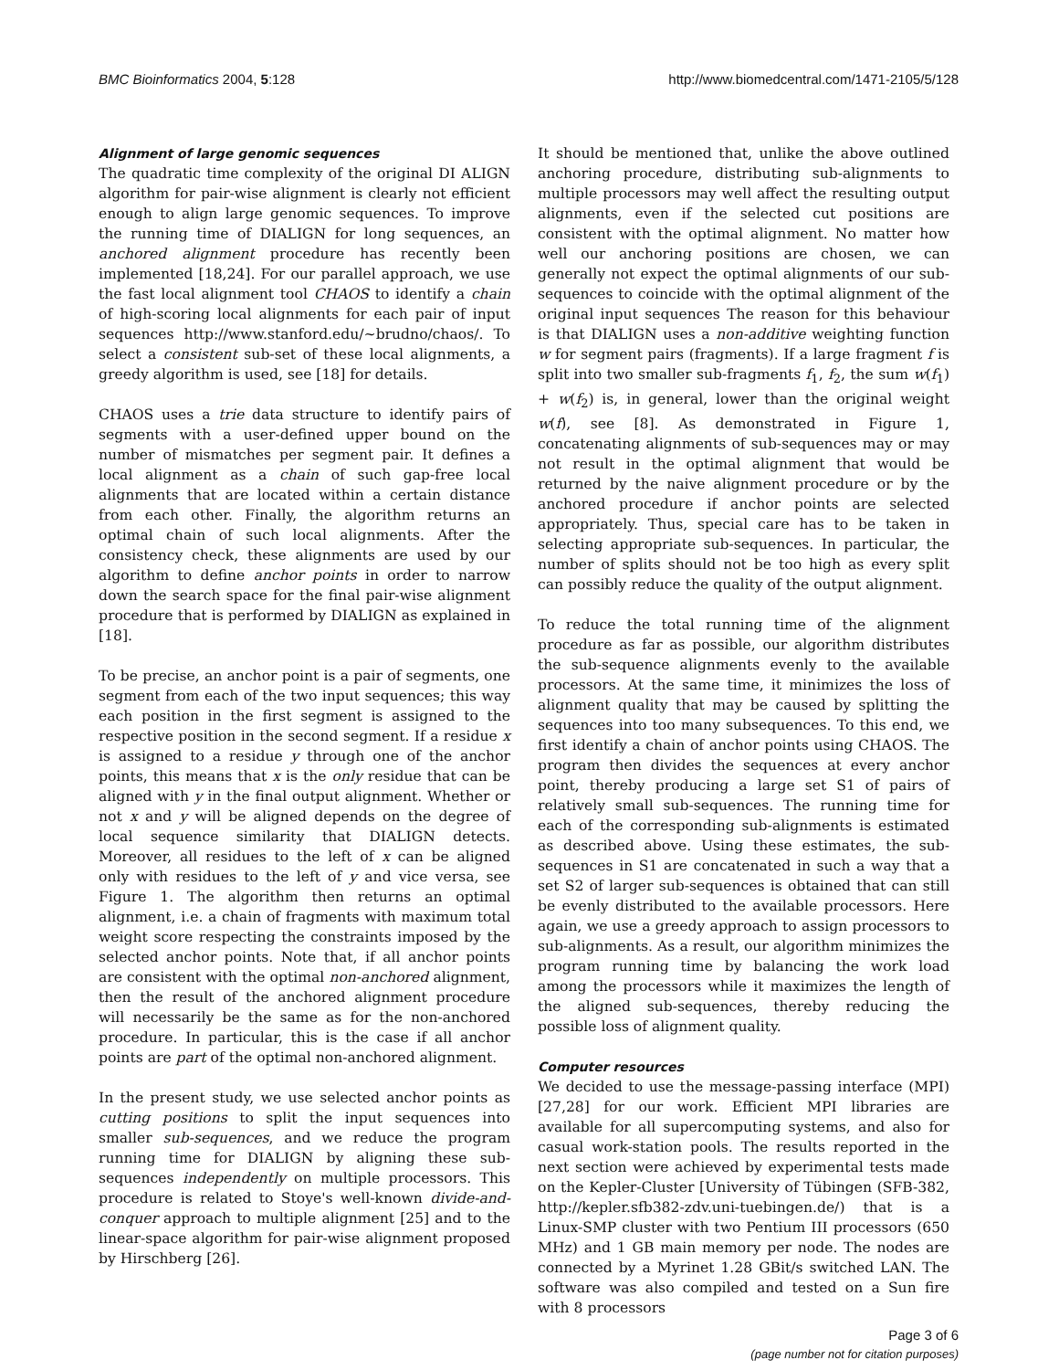BMC Bioinformatics 2004, 5:128 http://www.biomedcentral.com/1471-2105/5/128
Alignment of large genomic sequences
The quadratic time complexity of the original DI ALIGN algorithm for pair-wise alignment is clearly not efficient enough to align large genomic sequences. To improve the running time of DIALIGN for long sequences, an anchored alignment procedure has recently been implemented [18,24]. For our parallel approach, we use the fast local alignment tool CHAOS to identify a chain of high-scoring local alignments for each pair of input sequences http://www.stanford.edu/~brudno/chaos/. To select a consistent sub-set of these local alignments, a greedy algorithm is used, see [18] for details.
CHAOS uses a trie data structure to identify pairs of segments with a user-defined upper bound on the number of mismatches per segment pair. It defines a local alignment as a chain of such gap-free local alignments that are located within a certain distance from each other. Finally, the algorithm returns an optimal chain of such local alignments. After the consistency check, these alignments are used by our algorithm to define anchor points in order to narrow down the search space for the final pair-wise alignment procedure that is performed by DIALIGN as explained in [18].
To be precise, an anchor point is a pair of segments, one segment from each of the two input sequences; this way each position in the first segment is assigned to the respective position in the second segment. If a residue x is assigned to a residue y through one of the anchor points, this means that x is the only residue that can be aligned with y in the final output alignment. Whether or not x and y will be aligned depends on the degree of local sequence similarity that DIALIGN detects. Moreover, all residues to the left of x can be aligned only with residues to the left of y and vice versa, see Figure 1. The algorithm then returns an optimal alignment, i.e. a chain of fragments with maximum total weight score respecting the constraints imposed by the selected anchor points. Note that, if all anchor points are consistent with the optimal non-anchored alignment, then the result of the anchored alignment procedure will necessarily be the same as for the non-anchored procedure. In particular, this is the case if all anchor points are part of the optimal non-anchored alignment.
In the present study, we use selected anchor points as cutting positions to split the input sequences into smaller sub-sequences, and we reduce the program running time for DIALIGN by aligning these sub-sequences independently on multiple processors. This procedure is related to Stoye's well-known divide-and-conquer approach to multiple alignment [25] and to the linear-space algorithm for pair-wise alignment proposed by Hirschberg [26].
It should be mentioned that, unlike the above outlined anchoring procedure, distributing sub-alignments to multiple processors may well affect the resulting output alignments, even if the selected cut positions are consistent with the optimal alignment. No matter how well our anchoring positions are chosen, we can generally not expect the optimal alignments of our sub-sequences to coincide with the optimal alignment of the original input sequences The reason for this behaviour is that DIALIGN uses a non-additive weighting function w for segment pairs (fragments). If a large fragment f is split into two smaller sub-fragments f<sub>1</sub>, f<sub>2</sub>, the sum w(f<sub>1</sub>) + w(f<sub>2</sub>) is, in general, lower than the original weight w(f), see [8]. As demonstrated in Figure 1, concatenating alignments of sub-sequences may or may not result in the optimal alignment that would be returned by the naive alignment procedure or by the anchored procedure if anchor points are selected appropriately. Thus, special care has to be taken in selecting appropriate sub-sequences. In particular, the number of splits should not be too high as every split can possibly reduce the quality of the output alignment.
To reduce the total running time of the alignment procedure as far as possible, our algorithm distributes the sub-sequence alignments evenly to the available processors. At the same time, it minimizes the loss of alignment quality that may be caused by splitting the sequences into too many subsequences. To this end, we first identify a chain of anchor points using CHAOS. The program then divides the sequences at every anchor point, thereby producing a large set S1 of pairs of relatively small sub-sequences. The running time for each of the corresponding sub-alignments is estimated as described above. Using these estimates, the sub-sequences in S1 are concatenated in such a way that a set S2 of larger sub-sequences is obtained that can still be evenly distributed to the available processors. Here again, we use a greedy approach to assign processors to sub-alignments. As a result, our algorithm minimizes the program running time by balancing the work load among the processors while it maximizes the length of the aligned sub-sequences, thereby reducing the possible loss of alignment quality.
Computer resources
We decided to use the message-passing interface (MPI) [27,28] for our work. Efficient MPI libraries are available for all supercomputing systems, and also for casual work-station pools. The results reported in the next section were achieved by experimental tests made on the Kepler-Cluster [University of Tübingen (SFB-382, http://kepler.sfb382-zdv.uni-tuebingen.de/) that is a Linux-SMP cluster with two Pentium III processors (650 MHz) and 1 GB main memory per node. The nodes are connected by a Myrinet 1.28 GBit/s switched LAN. The software was also compiled and tested on a Sun fire with 8 processors
Page 3 of 6
(page number not for citation purposes)